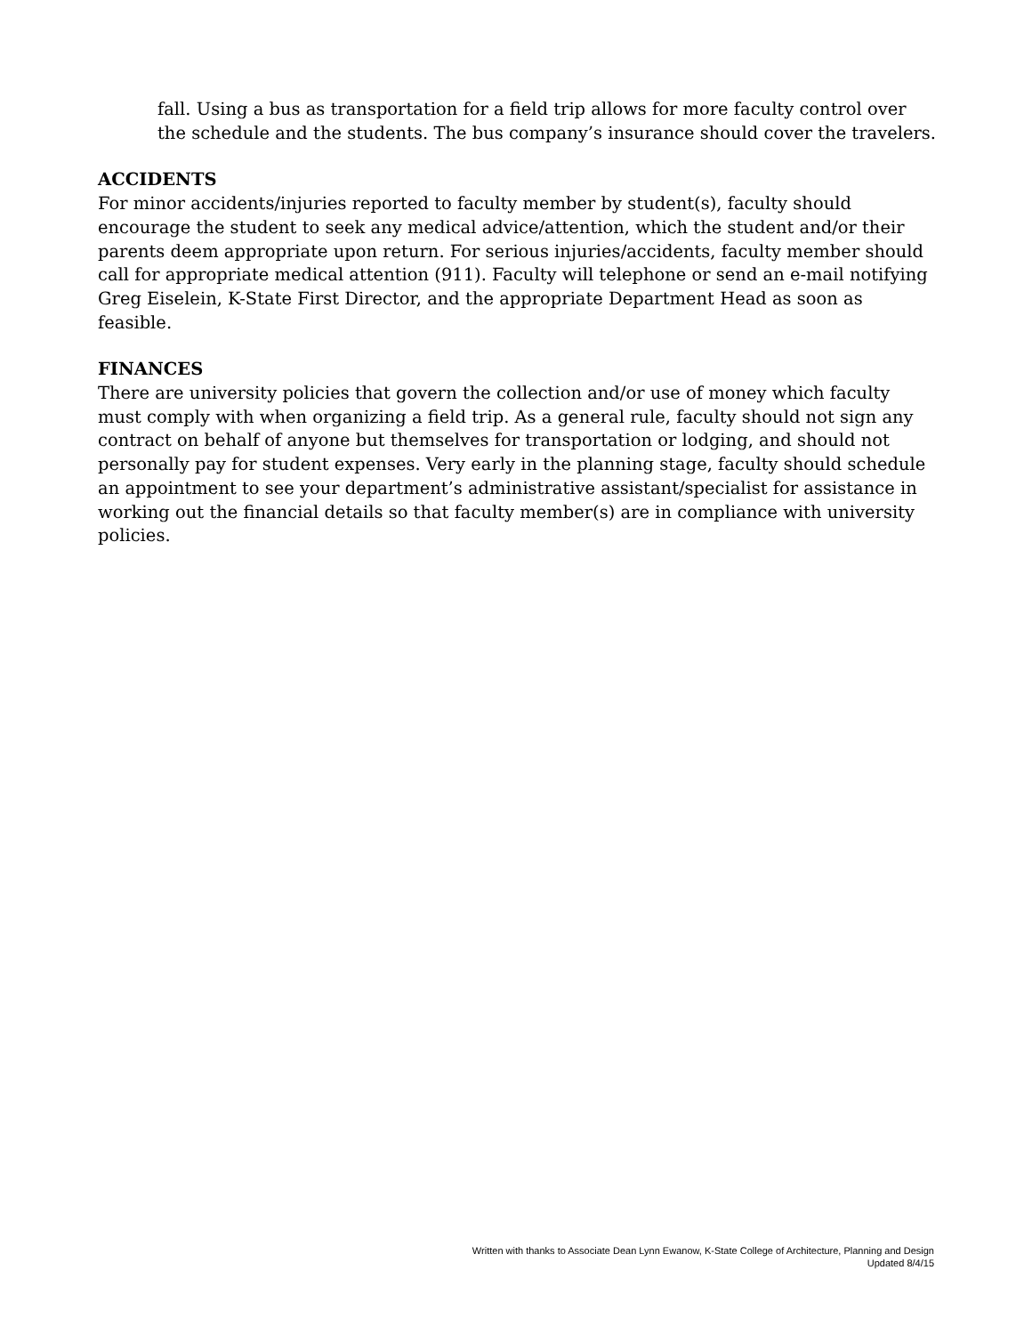fall. Using a bus as transportation for a field trip allows for more faculty control over the schedule and the students. The bus company’s insurance should cover the travelers.
ACCIDENTS
For minor accidents/injuries reported to faculty member by student(s), faculty should encourage the student to seek any medical advice/attention, which the student and/or their parents deem appropriate upon return. For serious injuries/accidents, faculty member should call for appropriate medical attention (911). Faculty will telephone or send an e-mail notifying Greg Eiselein, K-State First Director, and the appropriate Department Head as soon as feasible.
FINANCES
There are university policies that govern the collection and/or use of money which faculty must comply with when organizing a field trip. As a general rule, faculty should not sign any contract on behalf of anyone but themselves for transportation or lodging, and should not personally pay for student expenses. Very early in the planning stage, faculty should schedule an appointment to see your department’s administrative assistant/specialist for assistance in working out the financial details so that faculty member(s) are in compliance with university policies.
Written with thanks to Associate Dean Lynn Ewanow, K-State College of Architecture, Planning and Design
Updated 8/4/15